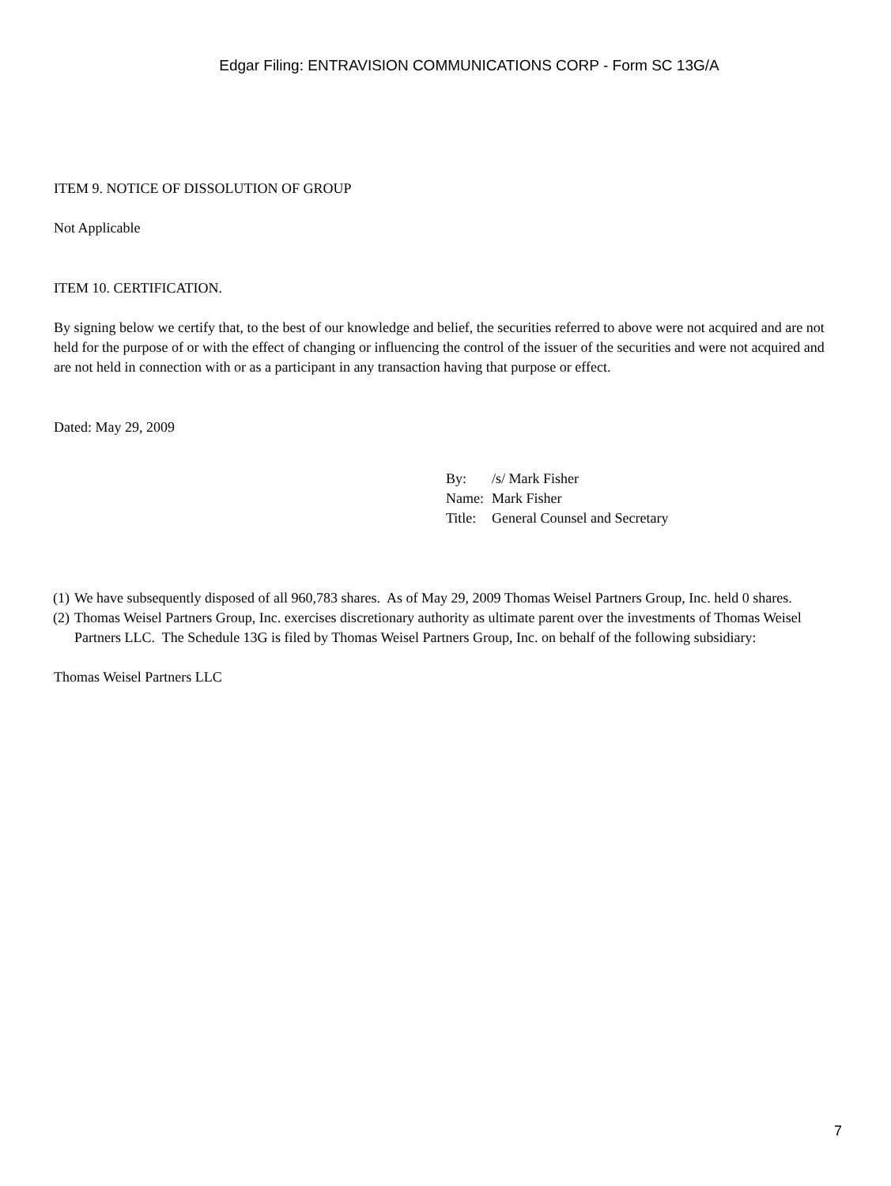Edgar Filing: ENTRAVISION COMMUNICATIONS CORP - Form SC 13G/A
ITEM 9. NOTICE OF DISSOLUTION OF GROUP
Not Applicable
ITEM 10. CERTIFICATION.
By signing below we certify that, to the best of our knowledge and belief, the securities referred to above were not acquired and are not held for the purpose of or with the effect of changing or influencing the control of the issuer of the securities and were not acquired and are not held in connection with or as a participant in any transaction having that purpose or effect.
Dated: May 29, 2009
| By: | /s/ Mark Fisher |
| Name: | Mark Fisher |
| Title: | General Counsel and Secretary |
(1) We have subsequently disposed of all 960,783 shares. As of May 29, 2009 Thomas Weisel Partners Group, Inc. held 0 shares.
(2) Thomas Weisel Partners Group, Inc. exercises discretionary authority as ultimate parent over the investments of Thomas Weisel Partners LLC. The Schedule 13G is filed by Thomas Weisel Partners Group, Inc. on behalf of the following subsidiary:
Thomas Weisel Partners LLC
7